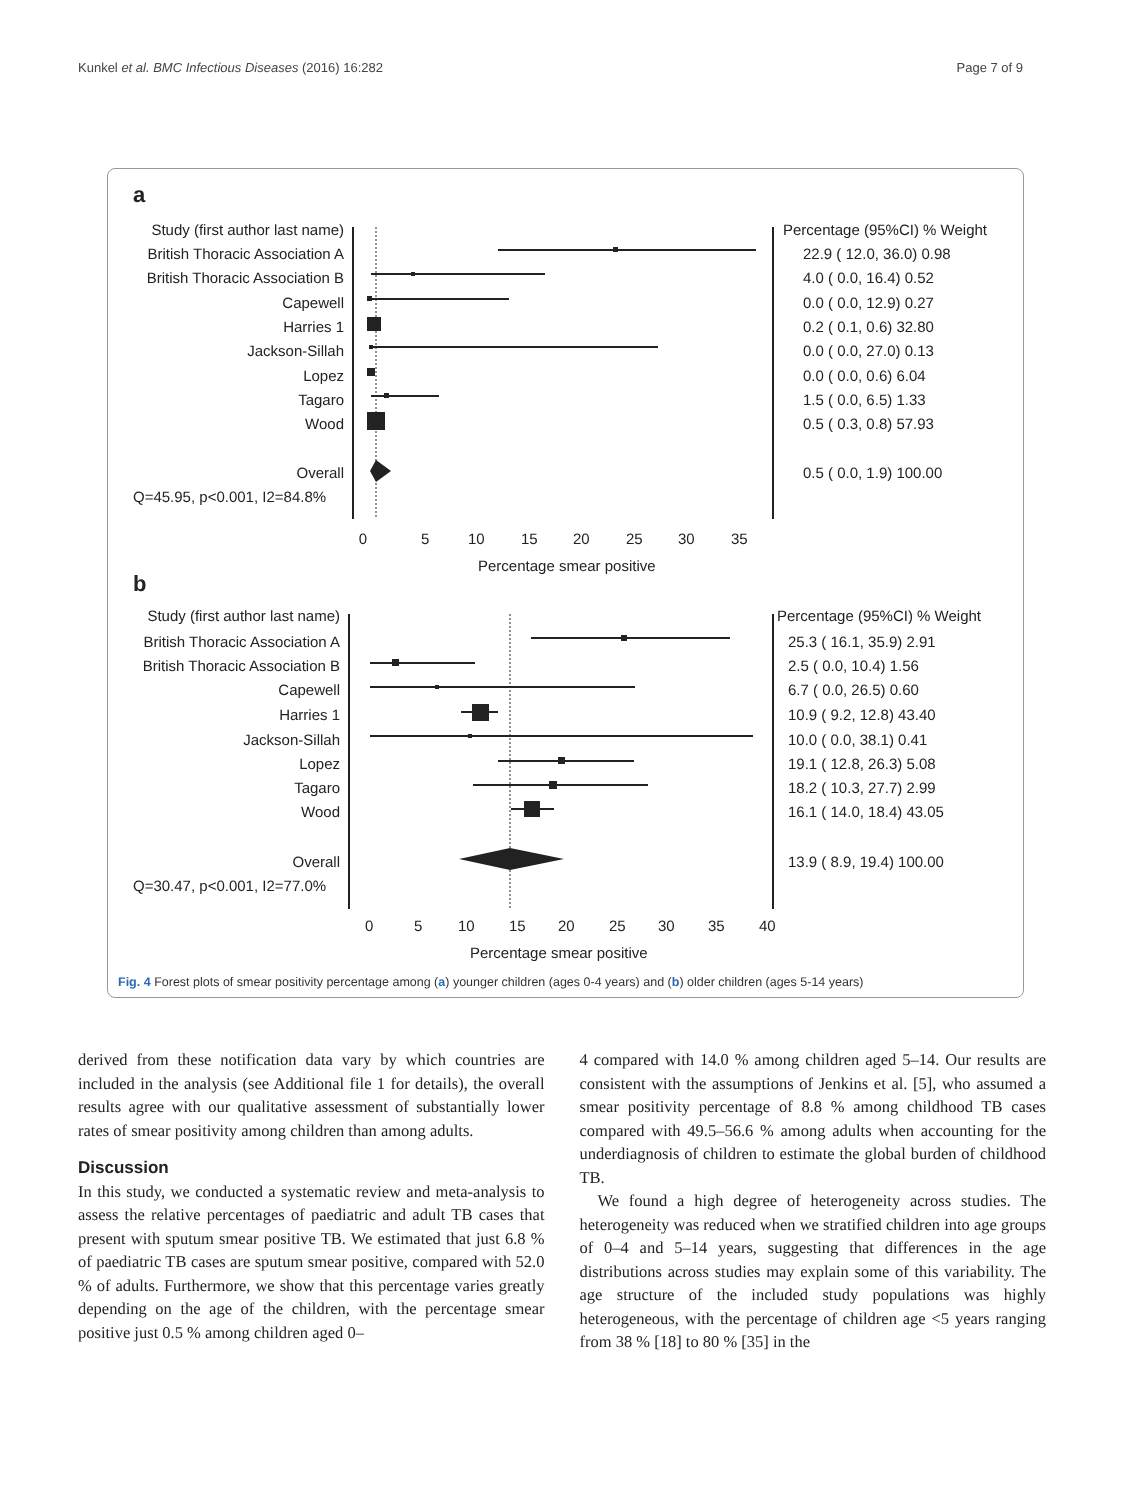Kunkel et al. BMC Infectious Diseases (2016) 16:282 Page 7 of 9
a
Study (first author last name)
British Thoracic Association A
British Thoracic Association B
Capewell
Harries 1
Jackson-Sillah
Lopez
Tagaro
Wood
Overall
Q=45.95, p<0.001, I2=84.8%
0
5
10
15
20
25
30
35
Percentage smear positive
Percentage (95%CI) % Weight
22.9 ( 12.0, 36.0) 0.98
4.0 ( 0.0, 16.4) 0.52
0.0 ( 0.0, 12.9) 0.27
0.2 ( 0.1, 0.6) 32.80
0.0 ( 0.0, 27.0) 0.13
0.0 ( 0.0, 0.6) 6.04
1.5 ( 0.0, 6.5) 1.33
0.5 ( 0.3, 0.8) 57.93
0.5 ( 0.0, 1.9) 100.00
b
Study (first author last name)
British Thoracic Association A
British Thoracic Association B
Capewell
Harries 1
Jackson-Sillah
Lopez
Tagaro
Wood
Overall
Q=30.47, p<0.001, I2=77.0%
0
5
10
15
20
25
30
35
40
Percentage smear positive
Percentage (95%CI) % Weight
25.3 ( 16.1, 35.9) 2.91
2.5 ( 0.0, 10.4) 1.56
6.7 ( 0.0, 26.5) 0.60
10.9 ( 9.2, 12.8) 43.40
10.0 ( 0.0, 38.1) 0.41
19.1 ( 12.8, 26.3) 5.08
18.2 ( 10.3, 27.7) 2.99
16.1 ( 14.0, 18.4) 43.05
13.9 ( 8.9, 19.4) 100.00
Fig. 4 Forest plots of smear positivity percentage among (a) younger children (ages 0-4 years) and (b) older children (ages 5-14 years)
derived from these notification data vary by which countries are included in the analysis (see Additional file 1 for details), the overall results agree with our qualitative assessment of substantially lower rates of smear positivity among children than among adults.
Discussion
In this study, we conducted a systematic review and meta-analysis to assess the relative percentages of paediatric and adult TB cases that present with sputum smear positive TB. We estimated that just 6.8 % of paediatric TB cases are sputum smear positive, compared with 52.0 % of adults. Furthermore, we show that this percentage varies greatly depending on the age of the children, with the percentage smear positive just 0.5 % among children aged 0–
4 compared with 14.0 % among children aged 5–14. Our results are consistent with the assumptions of Jenkins et al. [5], who assumed a smear positivity percentage of 8.8 % among childhood TB cases compared with 49.5–56.6 % among adults when accounting for the underdiagnosis of children to estimate the global burden of childhood TB.
We found a high degree of heterogeneity across studies. The heterogeneity was reduced when we stratified children into age groups of 0–4 and 5–14 years, suggesting that differences in the age distributions across studies may explain some of this variability. The age structure of the included study populations was highly heterogeneous, with the percentage of children age <5 years ranging from 38 % [18] to 80 % [35] in the